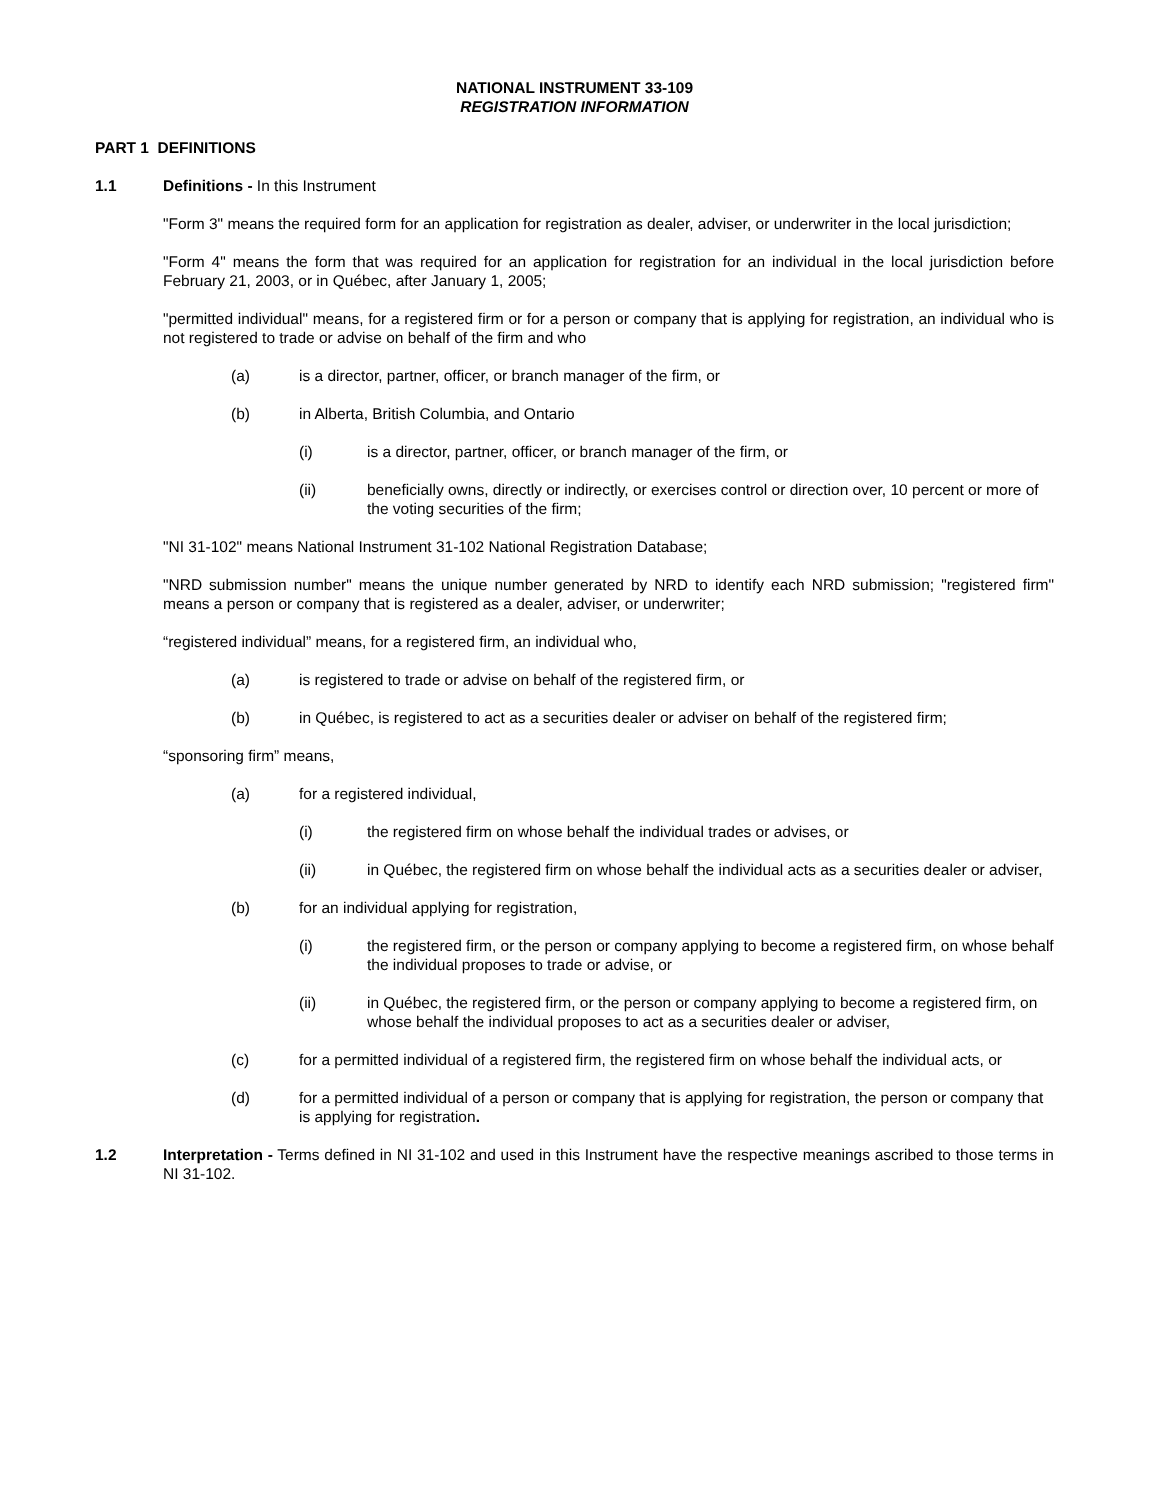NATIONAL INSTRUMENT 33-109
REGISTRATION INFORMATION
PART 1 DEFINITIONS
1.1 Definitions - In this Instrument
"Form 3" means the required form for an application for registration as dealer, adviser, or underwriter in the local jurisdiction;
"Form 4" means the form that was required for an application for registration for an individual in the local jurisdiction before February 21, 2003, or in Québec, after January 1, 2005;
"permitted individual" means, for a registered firm or for a person or company that is applying for registration, an individual who is not registered to trade or advise on behalf of the firm and who
(a) is a director, partner, officer, or branch manager of the firm, or
(b) in Alberta, British Columbia, and Ontario
(i) is a director, partner, officer, or branch manager of the firm, or
(ii) beneficially owns, directly or indirectly, or exercises control or direction over, 10 percent or more of the voting securities of the firm;
"NI 31-102" means National Instrument 31-102 National Registration Database;
"NRD submission number" means the unique number generated by NRD to identify each NRD submission; "registered firm" means a person or company that is registered as a dealer, adviser, or underwriter;
“registered individual” means, for a registered firm, an individual who,
(a) is registered to trade or advise on behalf of the registered firm, or
(b) in Québec, is registered to act as a securities dealer or adviser on behalf of the registered firm;
“sponsoring firm” means,
(a) for a registered individual,
(i) the registered firm on whose behalf the individual trades or advises, or
(ii) in Québec, the registered firm on whose behalf the individual acts as a securities dealer or adviser,
(b) for an individual applying for registration,
(i) the registered firm, or the person or company applying to become a registered firm, on whose behalf the individual proposes to trade or advise, or
(ii) in Québec, the registered firm, or the person or company applying to become a registered firm, on whose behalf the individual proposes to act as a securities dealer or adviser,
(c) for a permitted individual of a registered firm, the registered firm on whose behalf the individual acts, or
(d) for a permitted individual of a person or company that is applying for registration, the person or company that is applying for registration.
1.2 Interpretation - Terms defined in NI 31-102 and used in this Instrument have the respective meanings ascribed to those terms in NI 31-102.